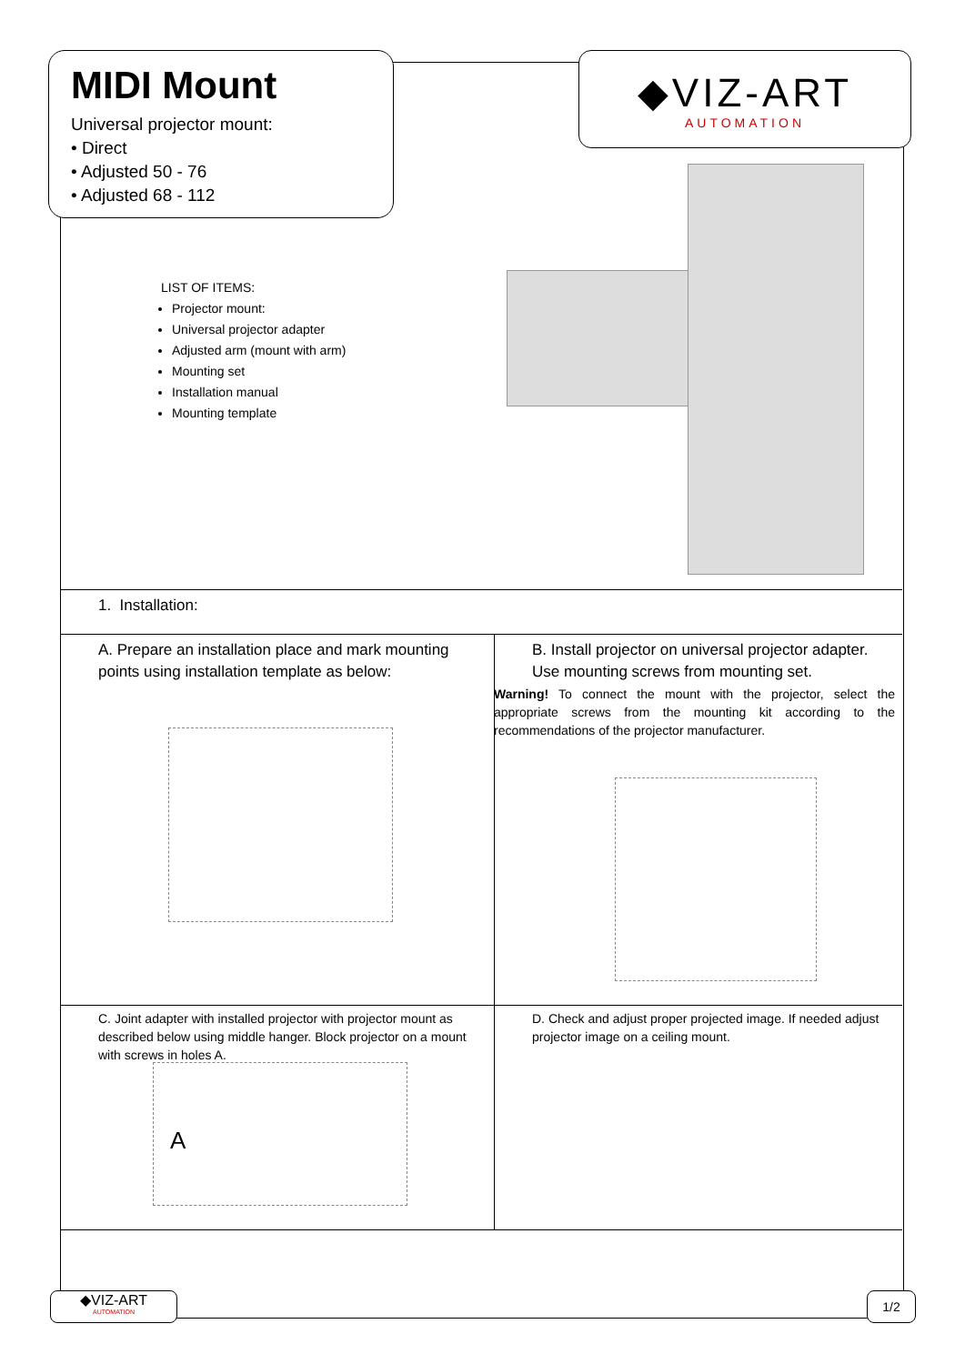MIDI Mount
Universal projector mount:
• Direct
• Adjusted 50 - 76
• Adjusted 68 - 112
◆VIZ-ART
AUTOMATION
LIST OF ITEMS:
Projector mount:
Universal projector adapter
Adjusted arm (mount with arm)
Mounting set
Installation manual
Mounting template
1. Installation:
A. Prepare an installation place and mark mounting points using installation template as below:
B. Install projector on universal projector adapter. Use mounting screws from mounting set.
Warning! To connect the mount with the projector, select the appropriate screws from the mounting kit according to the recommendations of the projector manufacturer.
C. Joint adapter with installed projector with projector mount as described below using middle hanger. Block projector on a mount with screws in holes A.
A
D. Check and adjust proper projected image. If needed adjust projector image on a ceiling mount.
◆VIZ-ART
AUTOMATION
1/2